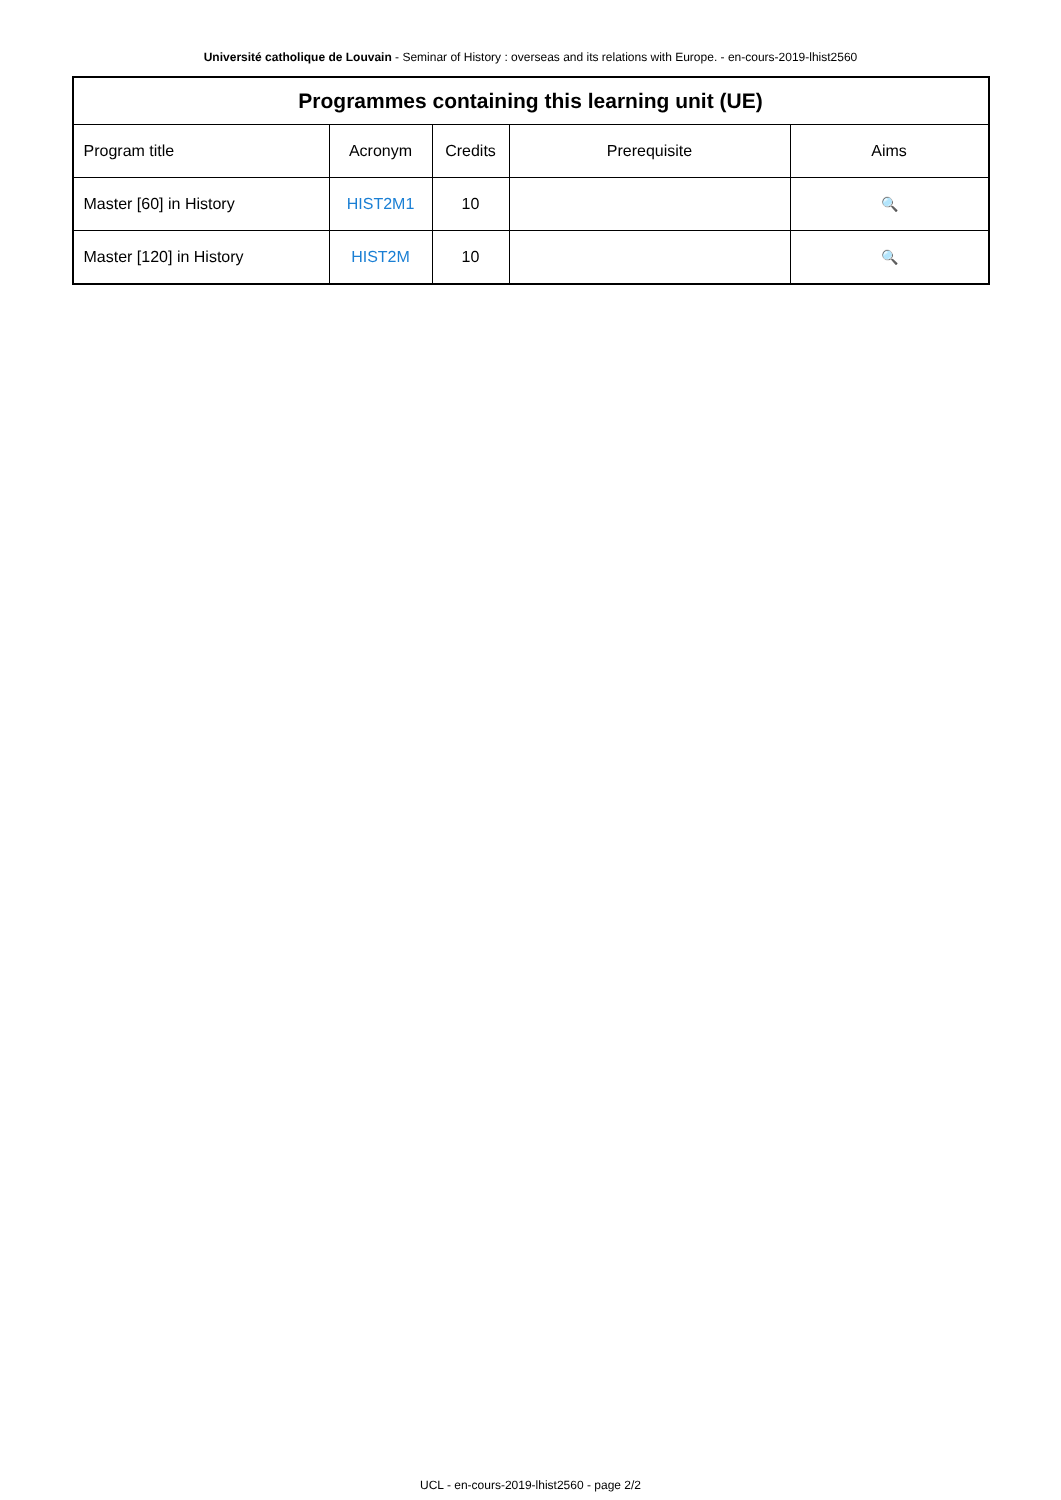Université catholique de Louvain - Seminar of History : overseas and its relations with Europe. - en-cours-2019-lhist2560
| Programmes containing this learning unit (UE) | | | | |
| --- | --- | --- | --- | --- |
| Program title | Acronym | Credits | Prerequisite | Aims |
| Master [60] in History | HIST2M1 | 10 | | 🔍 |
| Master [120] in History | HIST2M | 10 | | 🔍 |
UCL - en-cours-2019-lhist2560 - page 2/2